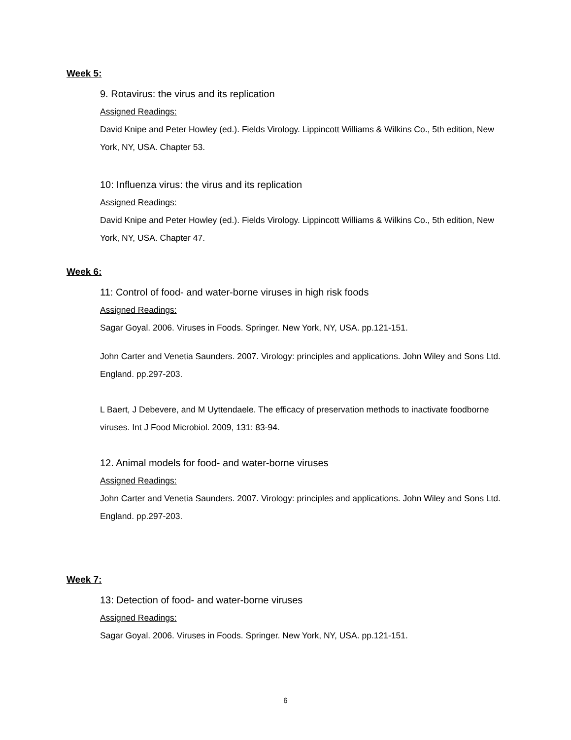Week 5:
9. Rotavirus: the virus and its replication
Assigned Readings:
David Knipe and Peter Howley (ed.). Fields Virology. Lippincott Williams & Wilkins Co., 5th edition, New York, NY, USA. Chapter 53.
10: Influenza virus: the virus and its replication
Assigned Readings:
David Knipe and Peter Howley (ed.). Fields Virology. Lippincott Williams & Wilkins Co., 5th edition, New York, NY, USA. Chapter 47.
Week 6:
11: Control of food- and water-borne viruses in high risk foods
Assigned Readings:
Sagar Goyal. 2006. Viruses in Foods. Springer. New York, NY, USA. pp.121-151.
John Carter and Venetia Saunders. 2007. Virology: principles and applications. John Wiley and Sons Ltd. England. pp.297-203.
L Baert, J Debevere, and M Uyttendaele. The efficacy of preservation methods to inactivate foodborne viruses. Int J Food Microbiol. 2009, 131: 83-94.
12. Animal models for food- and water-borne viruses
Assigned Readings:
John Carter and Venetia Saunders. 2007. Virology: principles and applications. John Wiley and Sons Ltd. England. pp.297-203.
Week 7:
13: Detection of food- and water-borne viruses
Assigned Readings:
Sagar Goyal. 2006. Viruses in Foods. Springer. New York, NY, USA. pp.121-151.
6